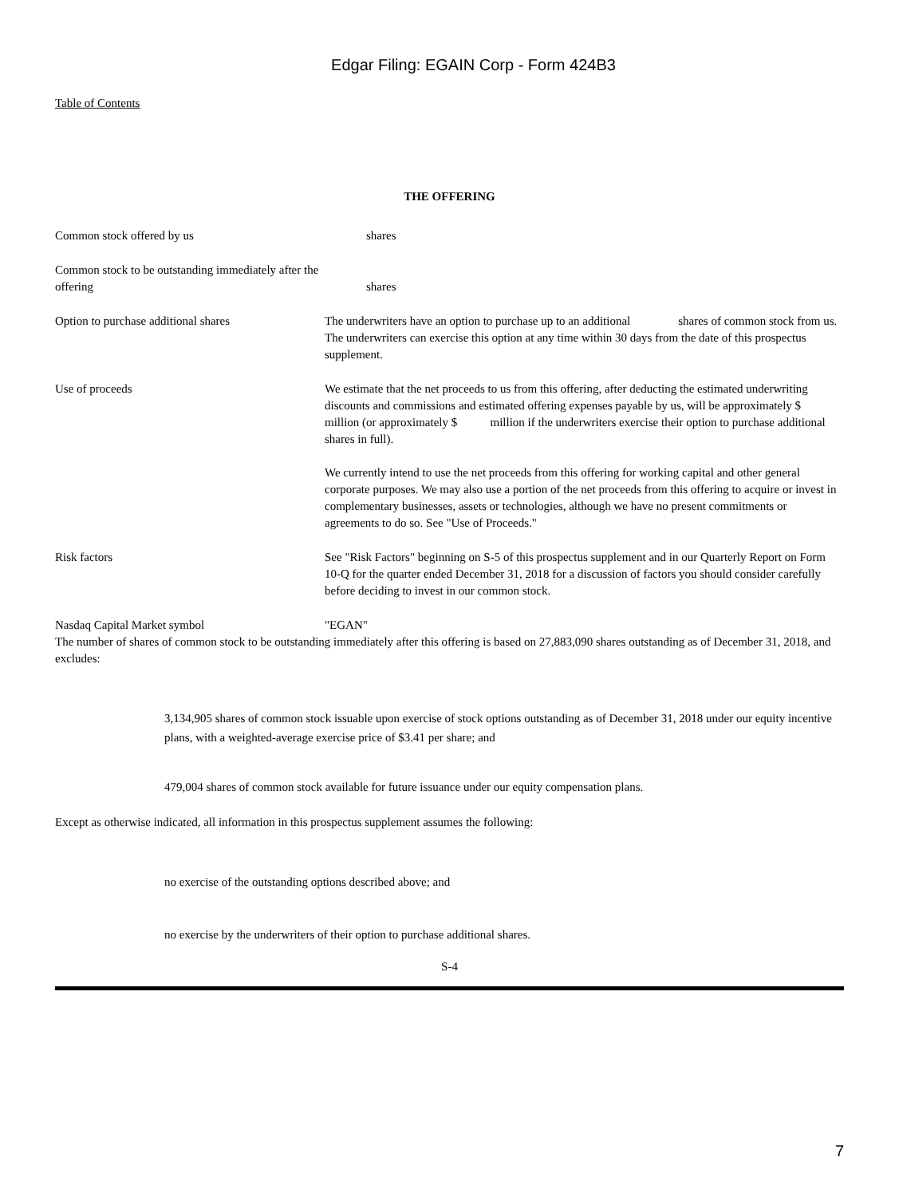Edgar Filing: EGAIN Corp - Form 424B3
Table of Contents
THE OFFERING
| Common stock offered by us | shares |
| Common stock to be outstanding immediately after the offering | shares |
| Option to purchase additional shares | The underwriters have an option to purchase up to an additional shares of common stock from us. The underwriters can exercise this option at any time within 30 days from the date of this prospectus supplement. |
| Use of proceeds | We estimate that the net proceeds to us from this offering, after deducting the estimated underwriting discounts and commissions and estimated offering expenses payable by us, will be approximately $ million (or approximately $ million if the underwriters exercise their option to purchase additional shares in full). We currently intend to use the net proceeds from this offering for working capital and other general corporate purposes. We may also use a portion of the net proceeds from this offering to acquire or invest in complementary businesses, assets or technologies, although we have no present commitments or agreements to do so. See "Use of Proceeds." |
| Risk factors | See "Risk Factors" beginning on S-5 of this prospectus supplement and in our Quarterly Report on Form 10-Q for the quarter ended December 31, 2018 for a discussion of factors you should consider carefully before deciding to invest in our common stock. |
| Nasdaq Capital Market symbol | "EGAN" |
The number of shares of common stock to be outstanding immediately after this offering is based on 27,883,090 shares outstanding as of December 31, 2018, and excludes:
3,134,905 shares of common stock issuable upon exercise of stock options outstanding as of December 31, 2018 under our equity incentive plans, with a weighted-average exercise price of $3.41 per share; and
479,004 shares of common stock available for future issuance under our equity compensation plans.
Except as otherwise indicated, all information in this prospectus supplement assumes the following:
no exercise of the outstanding options described above; and
no exercise by the underwriters of their option to purchase additional shares.
S-4
7